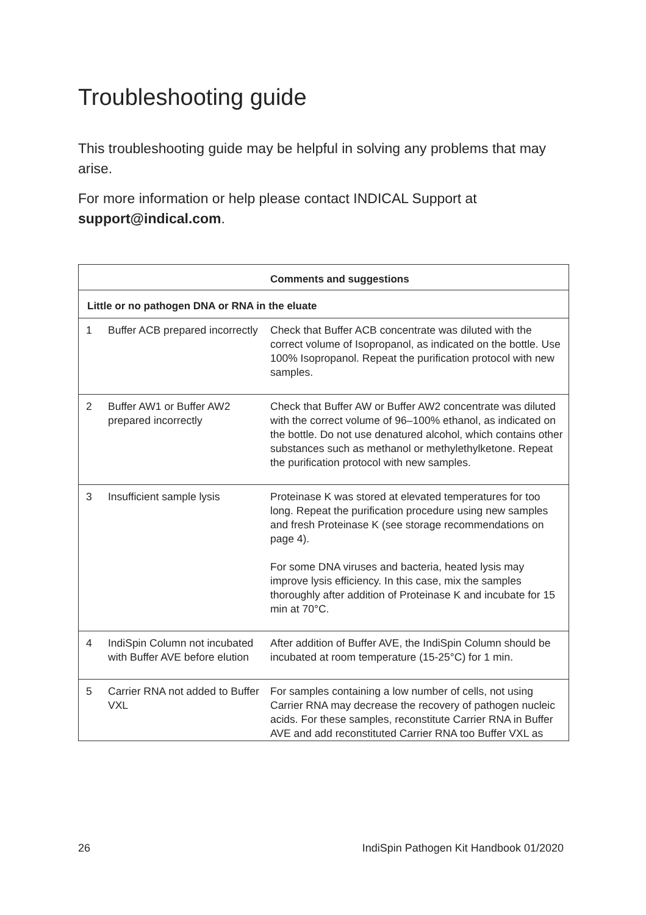Troubleshooting guide
This troubleshooting guide may be helpful in solving any problems that may arise.
For more information or help please contact INDICAL Support at support@indical.com.
| | | Comments and suggestions |
| --- | --- | --- |
| Little or no pathogen DNA or RNA in the eluate | | |
| 1 | Buffer ACB prepared incorrectly | Check that Buffer ACB concentrate was diluted with the correct volume of Isopropanol, as indicated on the bottle. Use 100% Isopropanol. Repeat the purification protocol with new samples. |
| 2 | Buffer AW1 or Buffer AW2 prepared incorrectly | Check that Buffer AW or Buffer AW2 concentrate was diluted with the correct volume of 96–100% ethanol, as indicated on the bottle. Do not use denatured alcohol, which contains other substances such as methanol or methylethylketone. Repeat the purification protocol with new samples. |
| 3 | Insufficient sample lysis | Proteinase K was stored at elevated temperatures for too long. Repeat the purification procedure using new samples and fresh Proteinase K (see storage recommendations on page 4). For some DNA viruses and bacteria, heated lysis may improve lysis efficiency. In this case, mix the samples thoroughly after addition of Proteinase K and incubate for 15 min at 70°C. |
| 4 | IndiSpin Column not incubated with Buffer AVE before elution | After addition of Buffer AVE, the IndiSpin Column should be incubated at room temperature (15-25°C) for 1 min. |
| 5 | Carrier RNA not added to Buffer VXL | For samples containing a low number of cells, not using Carrier RNA may decrease the recovery of pathogen nucleic acids. For these samples, reconstitute Carrier RNA in Buffer AVE and add reconstituted Carrier RNA too Buffer VXL as |
26 IndiSpin Pathogen Kit Handbook 01/2020